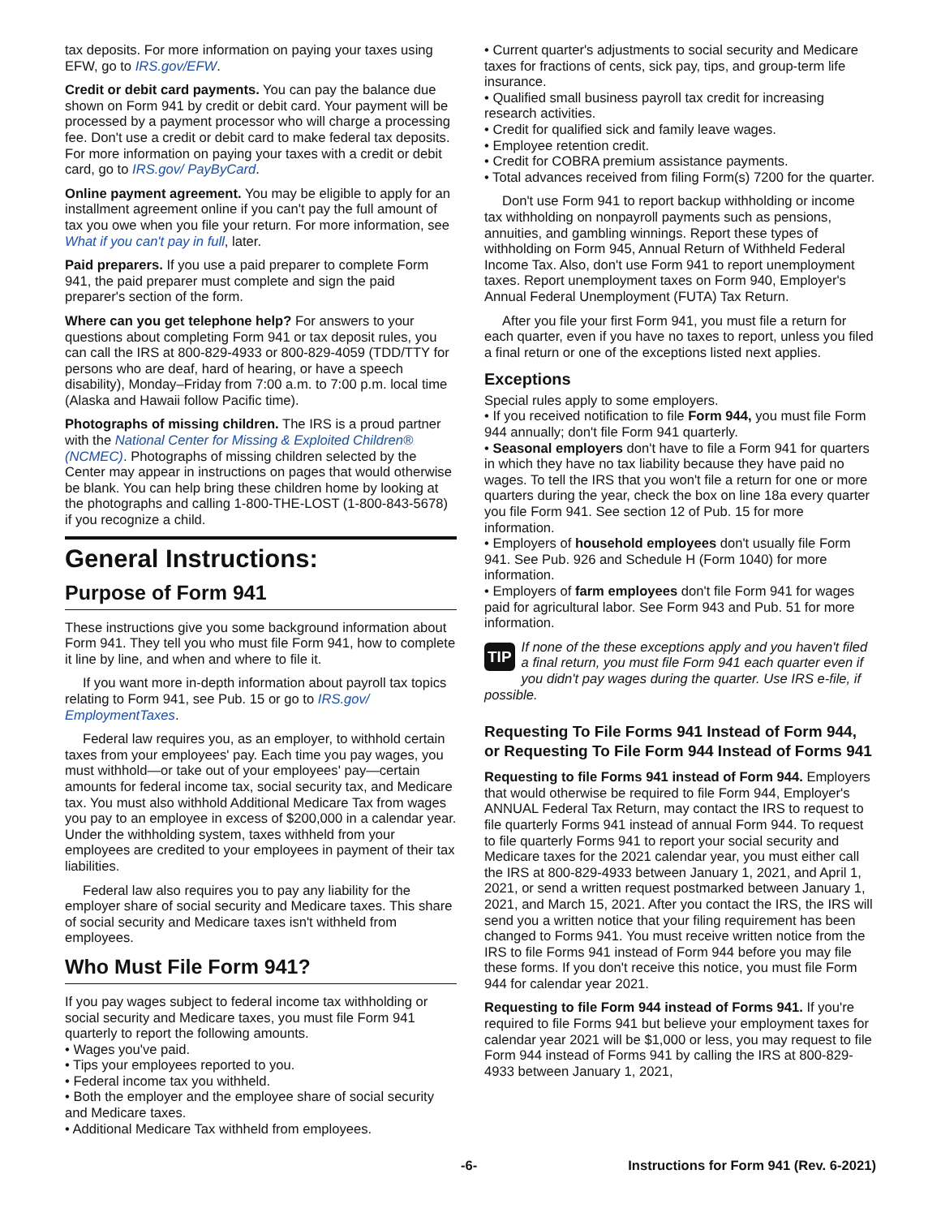tax deposits. For more information on paying your taxes using EFW, go to IRS.gov/EFW.
Credit or debit card payments. You can pay the balance due shown on Form 941 by credit or debit card. Your payment will be processed by a payment processor who will charge a processing fee. Don't use a credit or debit card to make federal tax deposits. For more information on paying your taxes with a credit or debit card, go to IRS.gov/ PayByCard.
Online payment agreement. You may be eligible to apply for an installment agreement online if you can't pay the full amount of tax you owe when you file your return. For more information, see What if you can't pay in full, later.
Paid preparers. If you use a paid preparer to complete Form 941, the paid preparer must complete and sign the paid preparer's section of the form.
Where can you get telephone help? For answers to your questions about completing Form 941 or tax deposit rules, you can call the IRS at 800-829-4933 or 800-829-4059 (TDD/TTY for persons who are deaf, hard of hearing, or have a speech disability), Monday–Friday from 7:00 a.m. to 7:00 p.m. local time (Alaska and Hawaii follow Pacific time).
Photographs of missing children. The IRS is a proud partner with the National Center for Missing & Exploited Children® (NCMEC). Photographs of missing children selected by the Center may appear in instructions on pages that would otherwise be blank. You can help bring these children home by looking at the photographs and calling 1-800-THE-LOST (1-800-843-5678) if you recognize a child.
General Instructions:
Purpose of Form 941
These instructions give you some background information about Form 941. They tell you who must file Form 941, how to complete it line by line, and when and where to file it.
If you want more in-depth information about payroll tax topics relating to Form 941, see Pub. 15 or go to IRS.gov/ EmploymentTaxes.
Federal law requires you, as an employer, to withhold certain taxes from your employees' pay. Each time you pay wages, you must withhold—or take out of your employees' pay—certain amounts for federal income tax, social security tax, and Medicare tax. You must also withhold Additional Medicare Tax from wages you pay to an employee in excess of $200,000 in a calendar year. Under the withholding system, taxes withheld from your employees are credited to your employees in payment of their tax liabilities.
Federal law also requires you to pay any liability for the employer share of social security and Medicare taxes. This share of social security and Medicare taxes isn't withheld from employees.
Who Must File Form 941?
If you pay wages subject to federal income tax withholding or social security and Medicare taxes, you must file Form 941 quarterly to report the following amounts.
• Wages you've paid.
• Tips your employees reported to you.
• Federal income tax you withheld.
• Both the employer and the employee share of social security and Medicare taxes.
• Additional Medicare Tax withheld from employees.
• Current quarter's adjustments to social security and Medicare taxes for fractions of cents, sick pay, tips, and group-term life insurance.
• Qualified small business payroll tax credit for increasing research activities.
• Credit for qualified sick and family leave wages.
• Employee retention credit.
• Credit for COBRA premium assistance payments.
• Total advances received from filing Form(s) 7200 for the quarter.
Don't use Form 941 to report backup withholding or income tax withholding on nonpayroll payments such as pensions, annuities, and gambling winnings. Report these types of withholding on Form 945, Annual Return of Withheld Federal Income Tax. Also, don't use Form 941 to report unemployment taxes. Report unemployment taxes on Form 940, Employer's Annual Federal Unemployment (FUTA) Tax Return.
After you file your first Form 941, you must file a return for each quarter, even if you have no taxes to report, unless you filed a final return or one of the exceptions listed next applies.
Exceptions
Special rules apply to some employers.
• If you received notification to file Form 944, you must file Form 944 annually; don't file Form 941 quarterly.
• Seasonal employers don't have to file a Form 941 for quarters in which they have no tax liability because they have paid no wages. To tell the IRS that you won't file a return for one or more quarters during the year, check the box on line 18a every quarter you file Form 941. See section 12 of Pub. 15 for more information.
• Employers of household employees don't usually file Form 941. See Pub. 926 and Schedule H (Form 1040) for more information.
• Employers of farm employees don't file Form 941 for wages paid for agricultural labor. See Form 943 and Pub. 51 for more information.
TIP If none of the these exceptions apply and you haven't filed a final return, you must file Form 941 each quarter even if you didn't pay wages during the quarter. Use IRS e-file, if possible.
Requesting To File Forms 941 Instead of Form 944, or Requesting To File Form 944 Instead of Forms 941
Requesting to file Forms 941 instead of Form 944. Employers that would otherwise be required to file Form 944, Employer's ANNUAL Federal Tax Return, may contact the IRS to request to file quarterly Forms 941 instead of annual Form 944. To request to file quarterly Forms 941 to report your social security and Medicare taxes for the 2021 calendar year, you must either call the IRS at 800-829-4933 between January 1, 2021, and April 1, 2021, or send a written request postmarked between January 1, 2021, and March 15, 2021. After you contact the IRS, the IRS will send you a written notice that your filing requirement has been changed to Forms 941. You must receive written notice from the IRS to file Forms 941 instead of Form 944 before you may file these forms. If you don't receive this notice, you must file Form 944 for calendar year 2021.
Requesting to file Form 944 instead of Forms 941. If you're required to file Forms 941 but believe your employment taxes for calendar year 2021 will be $1,000 or less, you may request to file Form 944 instead of Forms 941 by calling the IRS at 800-829-4933 between January 1, 2021,
-6- Instructions for Form 941 (Rev. 6-2021)